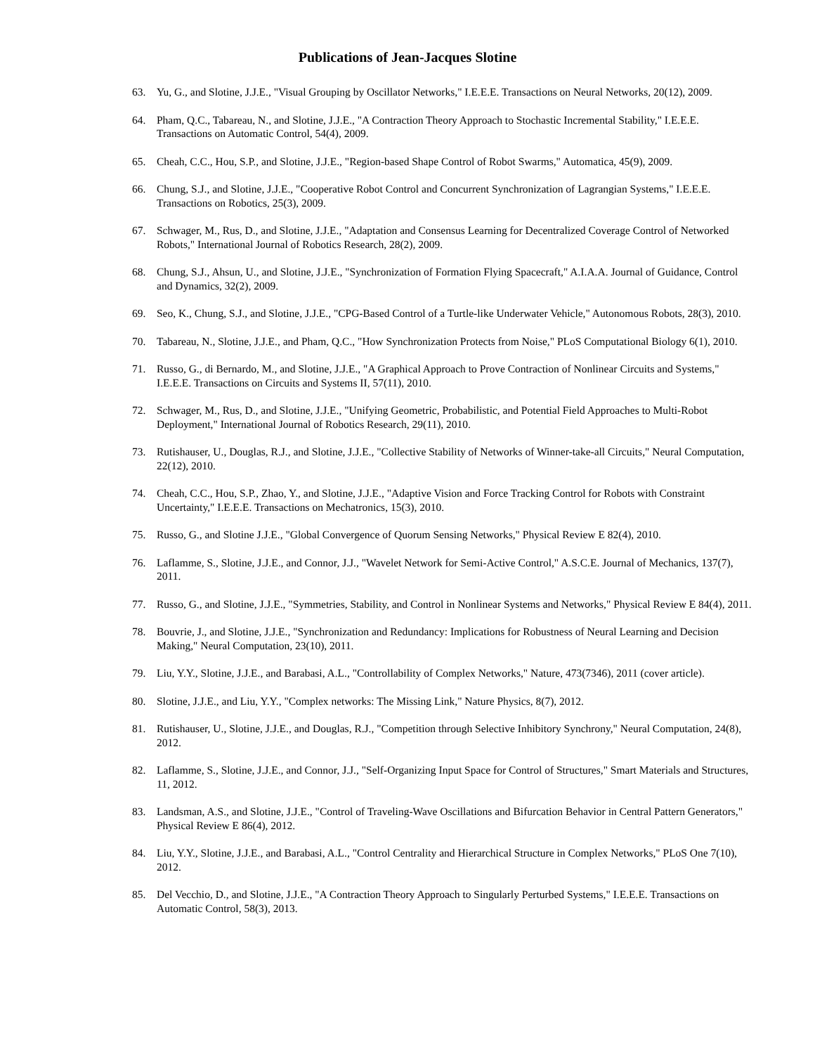Publications of Jean-Jacques Slotine
63. Yu, G., and Slotine, J.J.E., "Visual Grouping by Oscillator Networks," I.E.E.E. Transactions on Neural Networks, 20(12), 2009.
64. Pham, Q.C., Tabareau, N., and Slotine, J.J.E., "A Contraction Theory Approach to Stochastic Incremental Stability," I.E.E.E. Transactions on Automatic Control, 54(4), 2009.
65. Cheah, C.C., Hou, S.P., and Slotine, J.J.E., "Region-based Shape Control of Robot Swarms," Automatica, 45(9), 2009.
66. Chung, S.J., and Slotine, J.J.E., "Cooperative Robot Control and Concurrent Synchronization of Lagrangian Systems," I.E.E.E. Transactions on Robotics, 25(3), 2009.
67. Schwager, M., Rus, D., and Slotine, J.J.E., "Adaptation and Consensus Learning for Decentralized Coverage Control of Networked Robots," International Journal of Robotics Research, 28(2), 2009.
68. Chung, S.J., Ahsun, U., and Slotine, J.J.E., "Synchronization of Formation Flying Spacecraft," A.I.A.A. Journal of Guidance, Control and Dynamics, 32(2), 2009.
69. Seo, K., Chung, S.J., and Slotine, J.J.E., "CPG-Based Control of a Turtle-like Underwater Vehicle," Autonomous Robots, 28(3), 2010.
70. Tabareau, N., Slotine, J.J.E., and Pham, Q.C., "How Synchronization Protects from Noise," PLoS Computational Biology 6(1), 2010.
71. Russo, G., di Bernardo, M., and Slotine, J.J.E., "A Graphical Approach to Prove Contraction of Nonlinear Circuits and Systems," I.E.E.E. Transactions on Circuits and Systems II, 57(11), 2010.
72. Schwager, M., Rus, D., and Slotine, J.J.E., "Unifying Geometric, Probabilistic, and Potential Field Approaches to Multi-Robot Deployment," International Journal of Robotics Research, 29(11), 2010.
73. Rutishauser, U., Douglas, R.J., and Slotine, J.J.E., "Collective Stability of Networks of Winner-take-all Circuits," Neural Computation, 22(12), 2010.
74. Cheah, C.C., Hou, S.P., Zhao, Y., and Slotine, J.J.E., "Adaptive Vision and Force Tracking Control for Robots with Constraint Uncertainty," I.E.E.E. Transactions on Mechatronics, 15(3), 2010.
75. Russo, G., and Slotine J.J.E., "Global Convergence of Quorum Sensing Networks," Physical Review E 82(4), 2010.
76. Laflamme, S., Slotine, J.J.E., and Connor, J.J., "Wavelet Network for Semi-Active Control," A.S.C.E. Journal of Mechanics, 137(7), 2011.
77. Russo, G., and Slotine, J.J.E., "Symmetries, Stability, and Control in Nonlinear Systems and Networks," Physical Review E 84(4), 2011.
78. Bouvrie, J., and Slotine, J.J.E., "Synchronization and Redundancy: Implications for Robustness of Neural Learning and Decision Making," Neural Computation, 23(10), 2011.
79. Liu, Y.Y., Slotine, J.J.E., and Barabasi, A.L., "Controllability of Complex Networks," Nature, 473(7346), 2011 (cover article).
80. Slotine, J.J.E., and Liu, Y.Y., "Complex networks: The Missing Link," Nature Physics, 8(7), 2012.
81. Rutishauser, U., Slotine, J.J.E., and Douglas, R.J., "Competition through Selective Inhibitory Synchrony," Neural Computation, 24(8), 2012.
82. Laflamme, S., Slotine, J.J.E., and Connor, J.J., "Self-Organizing Input Space for Control of Structures," Smart Materials and Structures, 11, 2012.
83. Landsman, A.S., and Slotine, J.J.E., "Control of Traveling-Wave Oscillations and Bifurcation Behavior in Central Pattern Generators," Physical Review E 86(4), 2012.
84. Liu, Y.Y., Slotine, J.J.E., and Barabasi, A.L., "Control Centrality and Hierarchical Structure in Complex Networks," PLoS One 7(10), 2012.
85. Del Vecchio, D., and Slotine, J.J.E., "A Contraction Theory Approach to Singularly Perturbed Systems," I.E.E.E. Transactions on Automatic Control, 58(3), 2013.